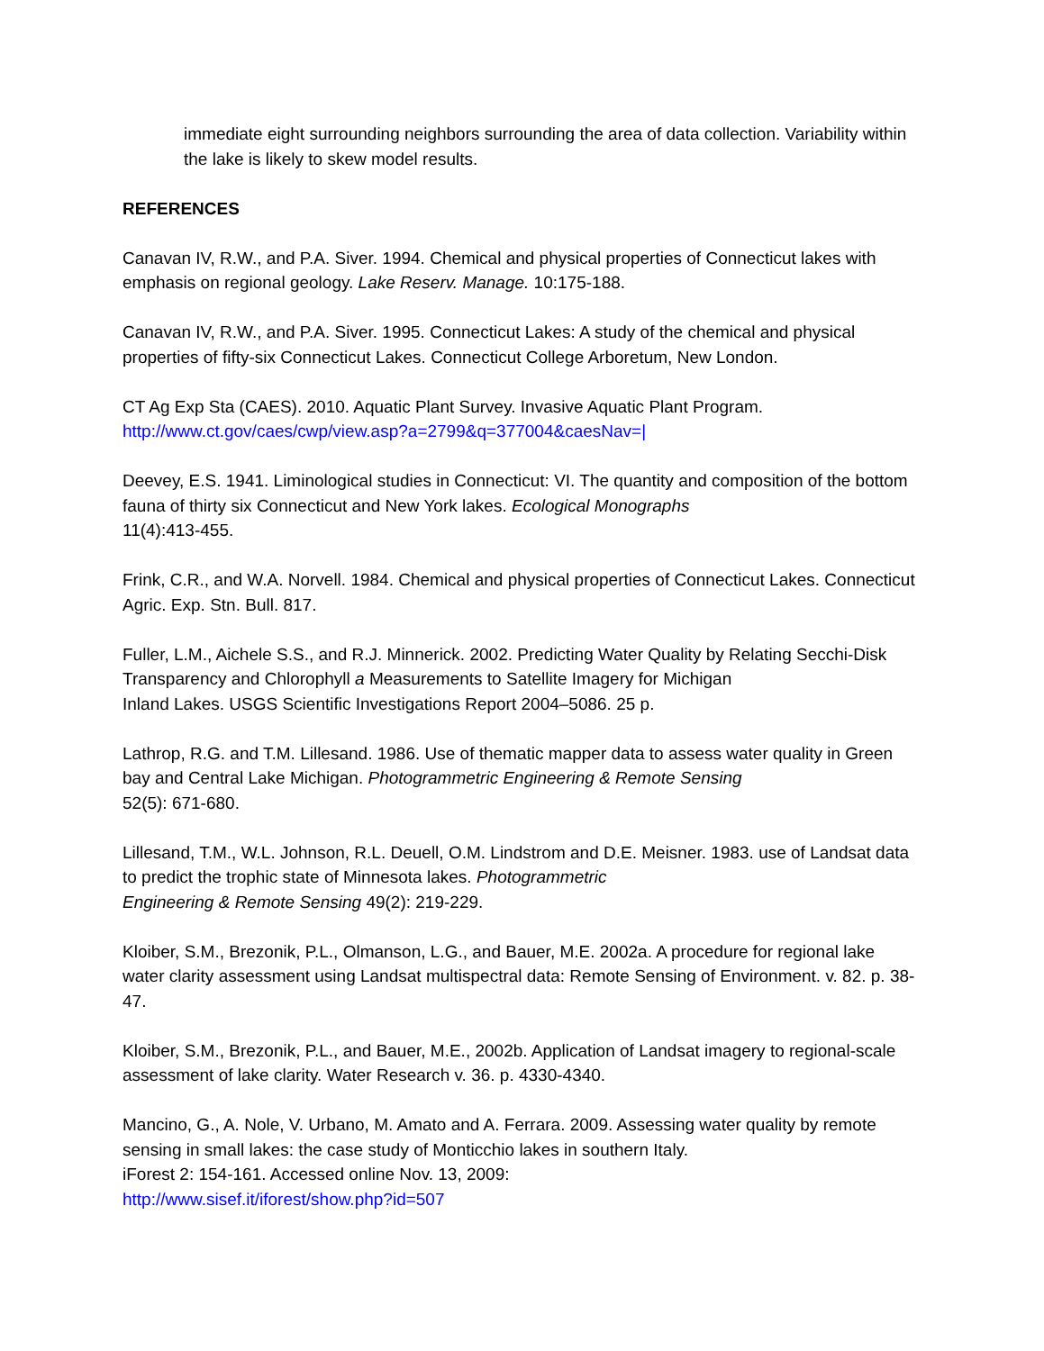immediate eight surrounding neighbors surrounding the area of data collection. Variability within the lake is likely to skew model results.
REFERENCES
Canavan IV, R.W., and P.A. Siver. 1994. Chemical and physical properties of Connecticut lakes with emphasis on regional geology. Lake Reserv. Manage. 10:175-188.
Canavan IV, R.W., and P.A. Siver. 1995. Connecticut Lakes: A study of the chemical and physical properties of fifty-six Connecticut Lakes. Connecticut College Arboretum, New London.
CT Ag Exp Sta (CAES). 2010. Aquatic Plant Survey. Invasive Aquatic Plant Program.
http://www.ct.gov/caes/cwp/view.asp?a=2799&q=377004&caesNav=|
Deevey, E.S. 1941. Liminological studies in Connecticut: VI. The quantity and composition of the bottom fauna of thirty six Connecticut and New York lakes. Ecological Monographs
11(4):413-455.
Frink, C.R., and W.A. Norvell. 1984. Chemical and physical properties of Connecticut Lakes. Connecticut Agric. Exp. Stn. Bull. 817.
Fuller, L.M., Aichele S.S., and R.J. Minnerick. 2002. Predicting Water Quality by Relating Secchi-Disk Transparency and Chlorophyll a Measurements to Satellite Imagery for Michigan
Inland Lakes. USGS Scientific Investigations Report 2004–5086. 25 p.
Lathrop, R.G. and T.M. Lillesand. 1986. Use of thematic mapper data to assess water quality in Green bay and Central Lake Michigan. Photogrammetric Engineering & Remote Sensing
52(5): 671-680.
Lillesand, T.M., W.L. Johnson, R.L. Deuell, O.M. Lindstrom and D.E. Meisner. 1983. use of Landsat data to predict the trophic state of Minnesota lakes. Photogrammetric
Engineering & Remote Sensing 49(2): 219-229.
Kloiber, S.M., Brezonik, P.L., Olmanson, L.G., and Bauer, M.E. 2002a. A procedure for regional lake water clarity assessment using Landsat multispectral data: Remote Sensing of Environment. v. 82. p. 38-47.
Kloiber, S.M., Brezonik, P.L., and Bauer, M.E., 2002b. Application of Landsat imagery to regional-scale assessment of lake clarity. Water Research v. 36. p. 4330-4340.
Mancino, G., A. Nole, V. Urbano, M. Amato and A. Ferrara. 2009. Assessing water quality by remote sensing in small lakes: the case study of Monticchio lakes in southern Italy.
iForest 2: 154-161. Accessed online Nov. 13, 2009:
http://www.sisef.it/iforest/show.php?id=507